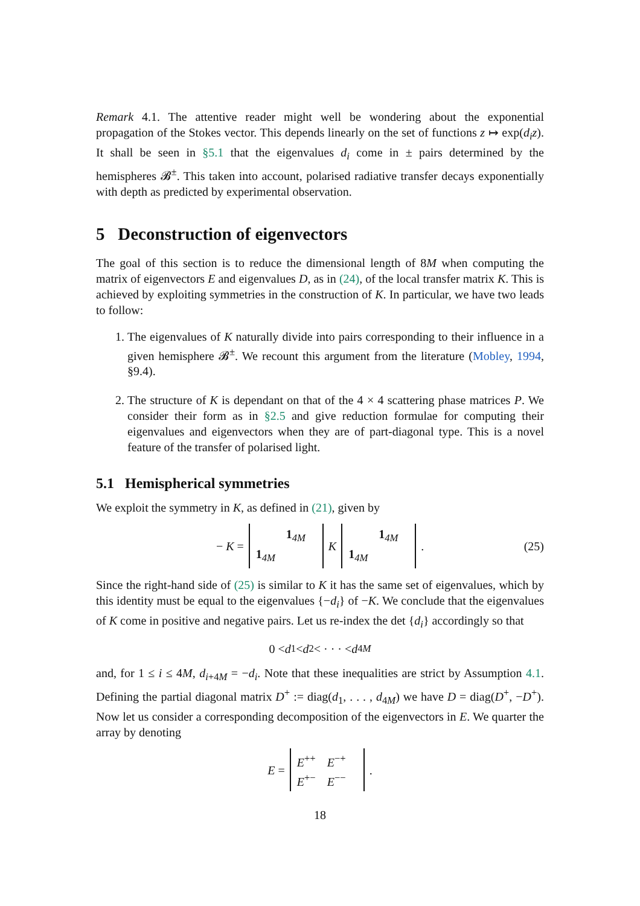Remark 4.1. The attentive reader might well be wondering about the exponential propagation of the Stokes vector. This depends linearly on the set of functions z ↦ exp(d<sub>i</sub>z). It shall be seen in §5.1 that the eigenvalues d<sub>i</sub> come in ± pairs determined by the hemispheres 𝓑<sup>±</sup>. This taken into account, polarised radiative transfer decays exponentially with depth as predicted by experimental observation.
5 Deconstruction of eigenvectors
The goal of this section is to reduce the dimensional length of 8M when computing the matrix of eigenvectors E and eigenvalues D, as in (24), of the local transfer matrix K. This is achieved by exploiting symmetries in the construction of K. In particular, we have two leads to follow:
1. The eigenvalues of K naturally divide into pairs corresponding to their influence in a given hemisphere 𝓑<sup>±</sup>. We recount this argument from the literature (Mobley, 1994, §9.4).
2. The structure of K is dependant on that of the 4 × 4 scattering phase matrices P. We consider their form as in §2.5 and give reduction formulae for computing their eigenvalues and eigenvectors when they are of part-diagonal type. This is a novel feature of the transfer of polarised light.
5.1 Hemispherical symmetries
We exploit the symmetry in K, as defined in (21), given by
− K = 1<sub>4M</sub> 1<sub>4M</sub> K 1<sub>4M</sub> 1<sub>4M</sub>. (25)
Since the right-hand side of (25) is similar to K it has the same set of eigenvalues, which by this identity must be equal to the eigenvalues {−d<sub>i</sub>} of −K. We conclude that the eigenvalues of K come in positive and negative pairs. Let us re-index the det {d<sub>i</sub>} accordingly so that
0 < d<sub>1</sub> < d<sub>2</sub> < · · · < d<sub>4M</sub>
and, for 1 ≤ i ≤ 4M, d<sub>i+4M</sub> = −d<sub>i</sub>. Note that these inequalities are strict by Assumption 4.1. Defining the partial diagonal matrix D<sup>+</sup> := diag(d<sub>1</sub>, . . . , d<sub>4M</sub>) we have D = diag(D<sup>+</sup>, −D<sup>+</sup>). Now let us consider a corresponding decomposition of the eigenvectors in E. We quarter the array by denoting
E = E<sup>++</sup> E<sup>−+</sup> E<sup>+−</sup> E<sup>−−</sup>.
18